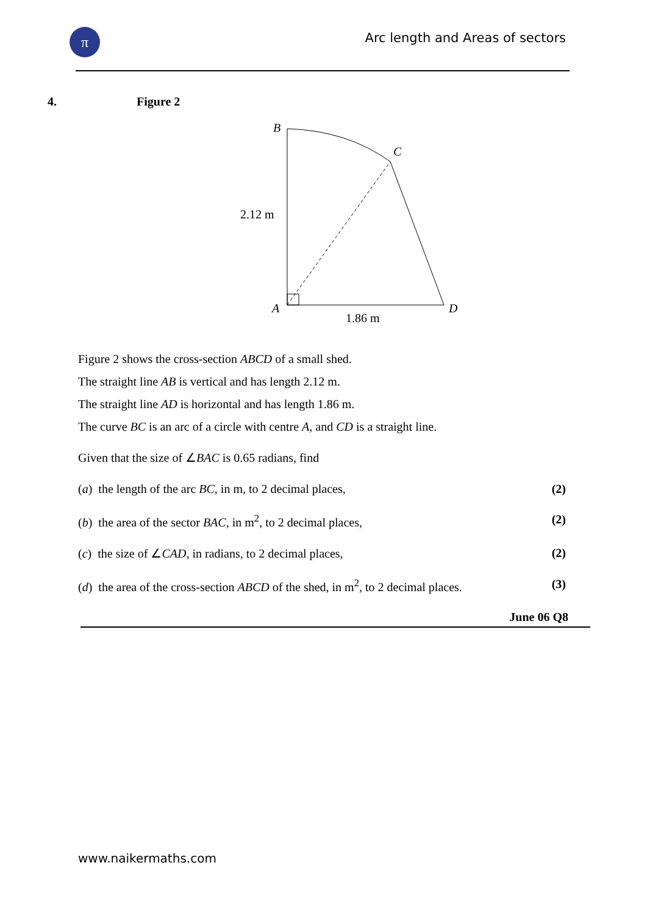π
Arc length and Areas of sectors
4. Figure 2
B
C
2.12 m
A
D
1.86 m
Figure 2 shows the cross-section ABCD of a small shed.
The straight line AB is vertical and has length 2.12 m.
The straight line AD is horizontal and has length 1.86 m.
The curve BC is an arc of a circle with centre A, and CD is a straight line.
Given that the size of ∠BAC is 0.65 radians, find
(a) the length of the arc BC, in m, to 2 decimal places, (2)
(b) the area of the sector BAC, in m<sup>2</sup>, to 2 decimal places, (2)
(c) the size of ∠CAD, in radians, to 2 decimal places, (2)
(d) the area of the cross-section ABCD of the shed, in m<sup>2</sup>, to 2 decimal places. (3)
June 06 Q8
www.naikermaths.com